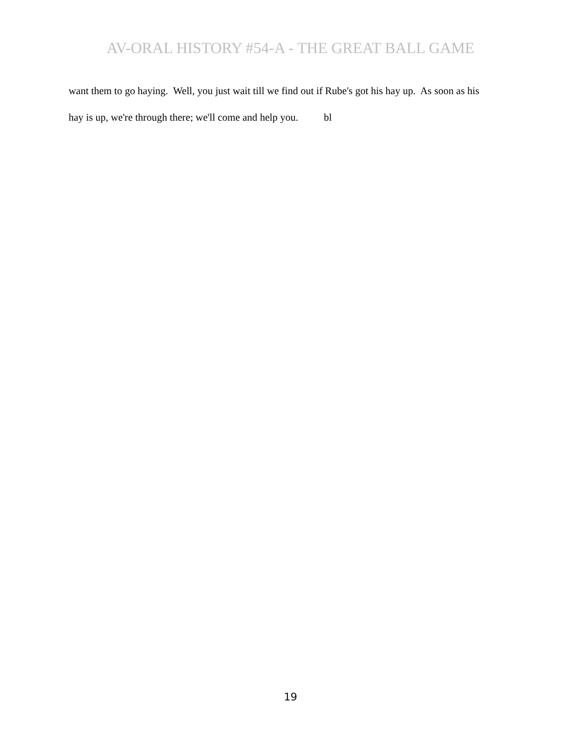AV-ORAL HISTORY #54-A - THE GREAT BALL GAME
want them to go haying. Well, you just wait till we find out if Rube's got his hay up. As soon as his
hay is up, we're through there; we'll come and help you. bl
19